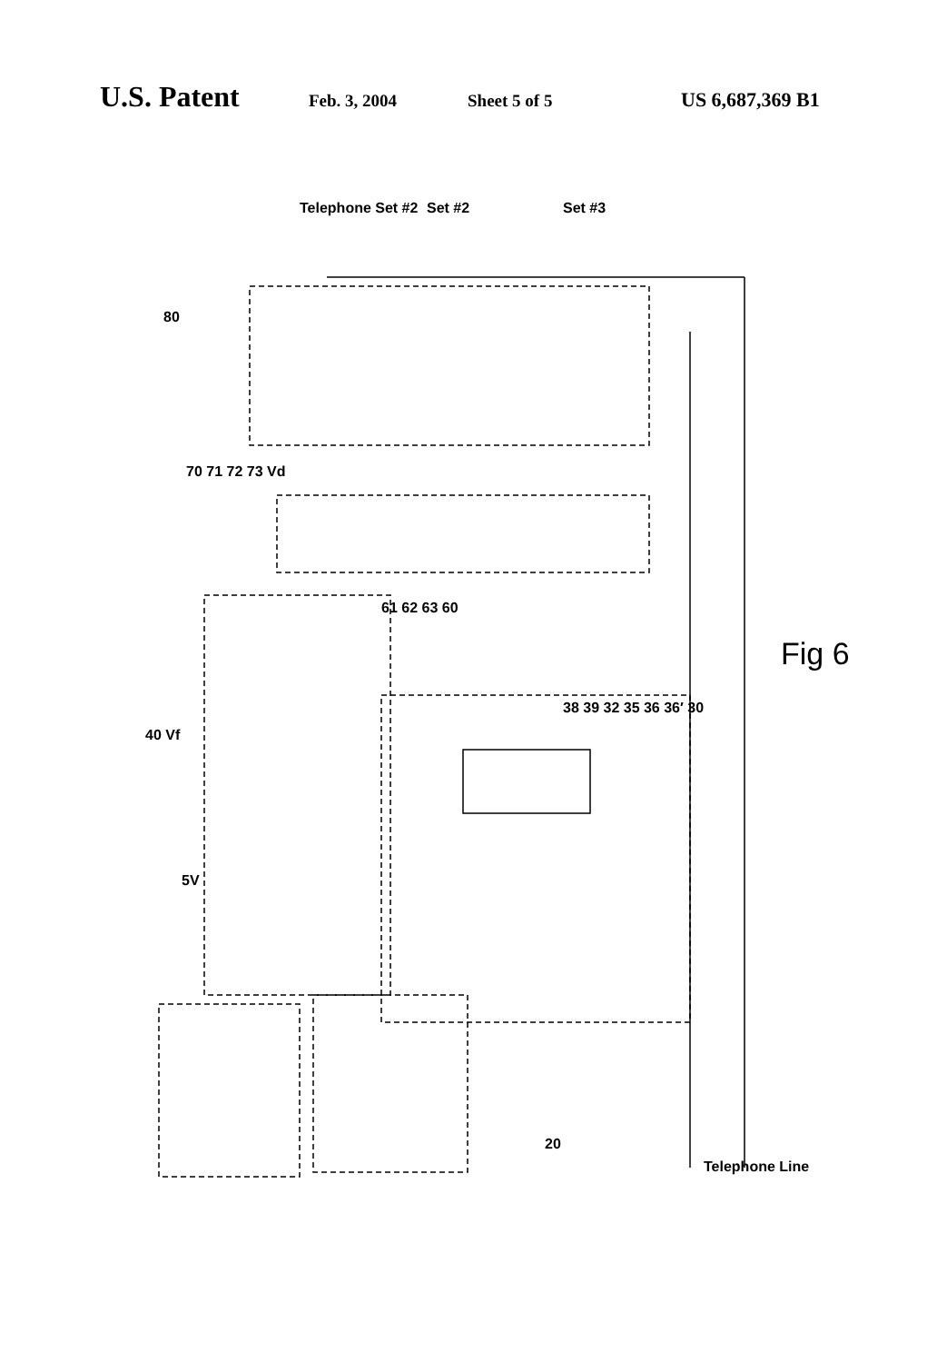U.S. Patent Feb. 3, 2004 Sheet 5 of 5 US 6,687,369 B1
Telephone Set #2 Set #2 Set #3
80
70 71 72 73 Vd
61 62 63 60
40 Vf
38 39 32 35 36 36′ 30
5V
20
Telephone Line
Fig 6